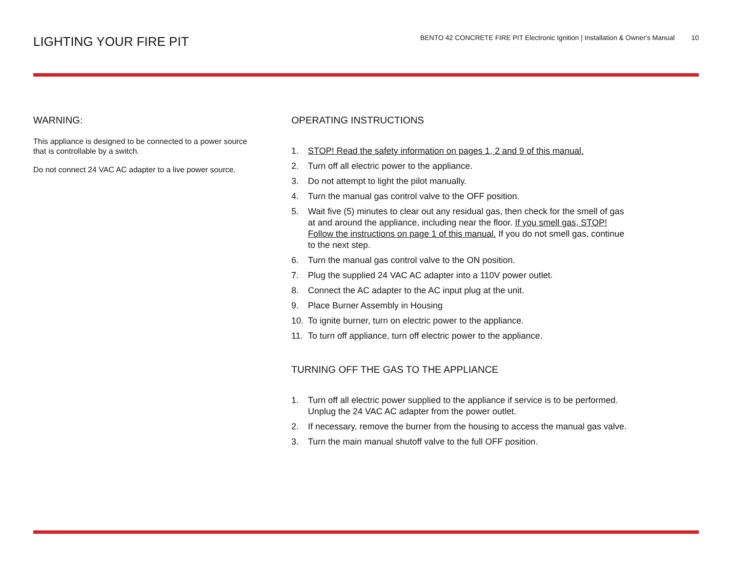LIGHTING YOUR FIRE PIT
BENTO 42 CONCRETE FIRE PIT Electronic Ignition | Installation & Owner's Manual 10
WARNING:
This appliance is designed to be connected to a power source that is controllable by a switch.
Do not connect 24 VAC AC adapter to a live power source.
OPERATING INSTRUCTIONS
1. STOP! Read the safety information on pages 1, 2 and 9 of this manual.
2. Turn off all electric power to the appliance.
3. Do not attempt to light the pilot manually.
4. Turn the manual gas control valve to the OFF position.
5. Wait five (5) minutes to clear out any residual gas, then check for the smell of gas at and around the appliance, including near the floor. If you smell gas, STOP! Follow the instructions on page 1 of this manual. If you do not smell gas, continue to the next step.
6. Turn the manual gas control valve to the ON position.
7. Plug the supplied 24 VAC AC adapter into a 110V power outlet.
8. Connect the AC adapter to the AC input plug at the unit.
9. Place Burner Assembly in Housing
10. To ignite burner, turn on electric power to the appliance.
11. To turn off appliance, turn off electric power to the appliance.
TURNING OFF THE GAS TO THE APPLIANCE
1. Turn off all electric power supplied to the appliance if service is to be performed. Unplug the 24 VAC AC adapter from the power outlet.
2. If necessary, remove the burner from the housing to access the manual gas valve.
3. Turn the main manual shutoff valve to the full OFF position.